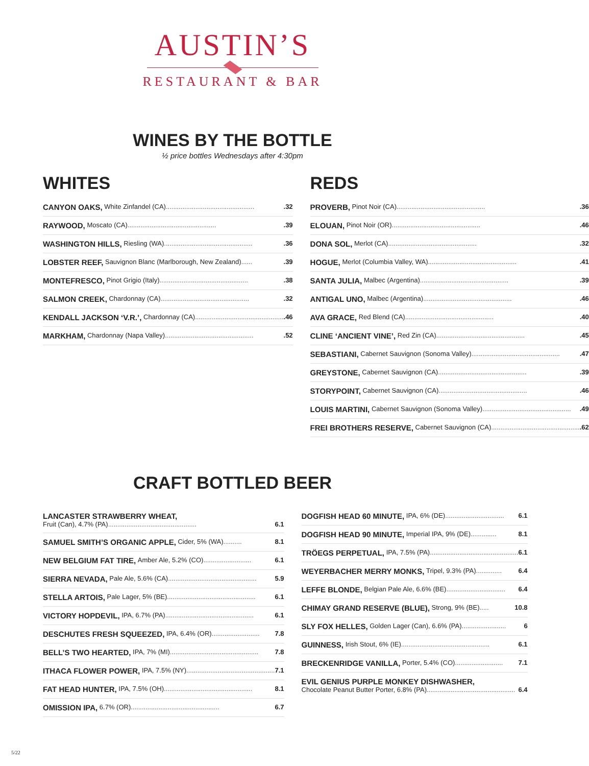AUSTIN’S
RESTAURANT & BAR
WINES BY THE BOTTLE
½ price bottles Wednesdays after 4:30pm
WHITES
CANYON OAKS, White Zinfandel (CA).................................................32
RAYWOOD, Moscato (CA).................................................39
WASHINGTON HILLS, Riesling (WA).................................................36
LOBSTER REEF, Sauvignon Blanc (Marlborough, New Zealand).......39
MONTEFRESCO, Pinot Grigio (Italy).................................................38
SALMON CREEK, Chardonnay (CA).................................................32
KENDALL JACKSON ‘V.R.’, Chardonnay (CA).................................................46
MARKHAM, Chardonnay (Napa Valley).................................................52
REDS
PROVERB, Pinot Noir (CA).................................................36
ELOUAN, Pinot Noir (OR).................................................46
DONA SOL, Merlot (CA).................................................32
HOGUE, Merlot (Columbia Valley, WA).................................................41
SANTA JULIA, Malbec (Argentina).................................................39
ANTIGAL UNO, Malbec (Argentina).................................................46
AVA GRACE, Red Blend (CA).................................................40
CLINE ‘ANCIENT VINE’, Red Zin (CA).................................................45
SEBASTIANI, Cabernet Sauvignon (Sonoma Valley).................................................47
GREYSTONE, Cabernet Sauvignon (CA).................................................39
STORYPOINT, Cabernet Sauvignon (CA).................................................46
LOUIS MARTINI, Cabernet Sauvignon (Sonoma Valley).................................................49
FREI BROTHERS RESERVE, Cabernet Sauvignon (CA).................................................62
CRAFT BOTTLED BEER
LANCASTER STRAWBERRY WHEAT,
Fruit (Can), 4.7% (PA)................................................ 6.1
SAMUEL SMITH’S ORGANIC APPLE, Cider, 5% (WA).......... 8.1
NEW BELGIUM FAT TIRE, Amber Ale, 5.2% (CO).......................... 6.1
SIERRA NEVADA, Pale Ale, 5.6% (CA)................................................ 5.9
STELLA ARTOIS, Pale Lager, 5% (BE)................................................ 6.1
VICTORY HOPDEVIL, IPA, 6.7% (PA)................................................ 6.1
DESCHUTES FRESH SQUEEZED, IPA, 6.4% (OR).......................... 7.8
BELL’S TWO HEARTED, IPA, 7% (MI)................................................ 7.8
ITHACA FLOWER POWER, IPA, 7.5% (NY)................................................ 7.1
FAT HEAD HUNTER, IPA, 7.5% (OH)................................................ 8.1
OMISSION IPA, 6.7% (OR)................................................ 6.7
DOGFISH HEAD 60 MINUTE, IPA, 6% (DE)................................ 6.1
DOGFISH HEAD 90 MINUTE, Imperial IPA, 9% (DE).............. 8.1
TRÖEGS PERPETUAL, IPA, 7.5% (PA)................................................ 6.1
WEYERBACHER MERRY MONKS, Tripel, 9.3% (PA).............. 6.4
LEFFE BLONDE, Belgian Pale Ale, 6.6% (BE)................................ 6.4
CHIMAY GRAND RESERVE (BLUE), Strong, 9% (BE)..... 10.8
SLY FOX HELLES, Golden Lager (Can), 6.6% (PA)........................ 6
GUINNESS, Irish Stout, 6% (IE)................................................ 6.1
BRECKENRIDGE VANILLA, Porter, 5.4% (CO).......................... 7.1
EVIL GENIUS PURPLE MONKEY DISHWASHER,
Chocolate Peanut Butter Porter, 6.8% (PA)................................................ 6.4
5/22